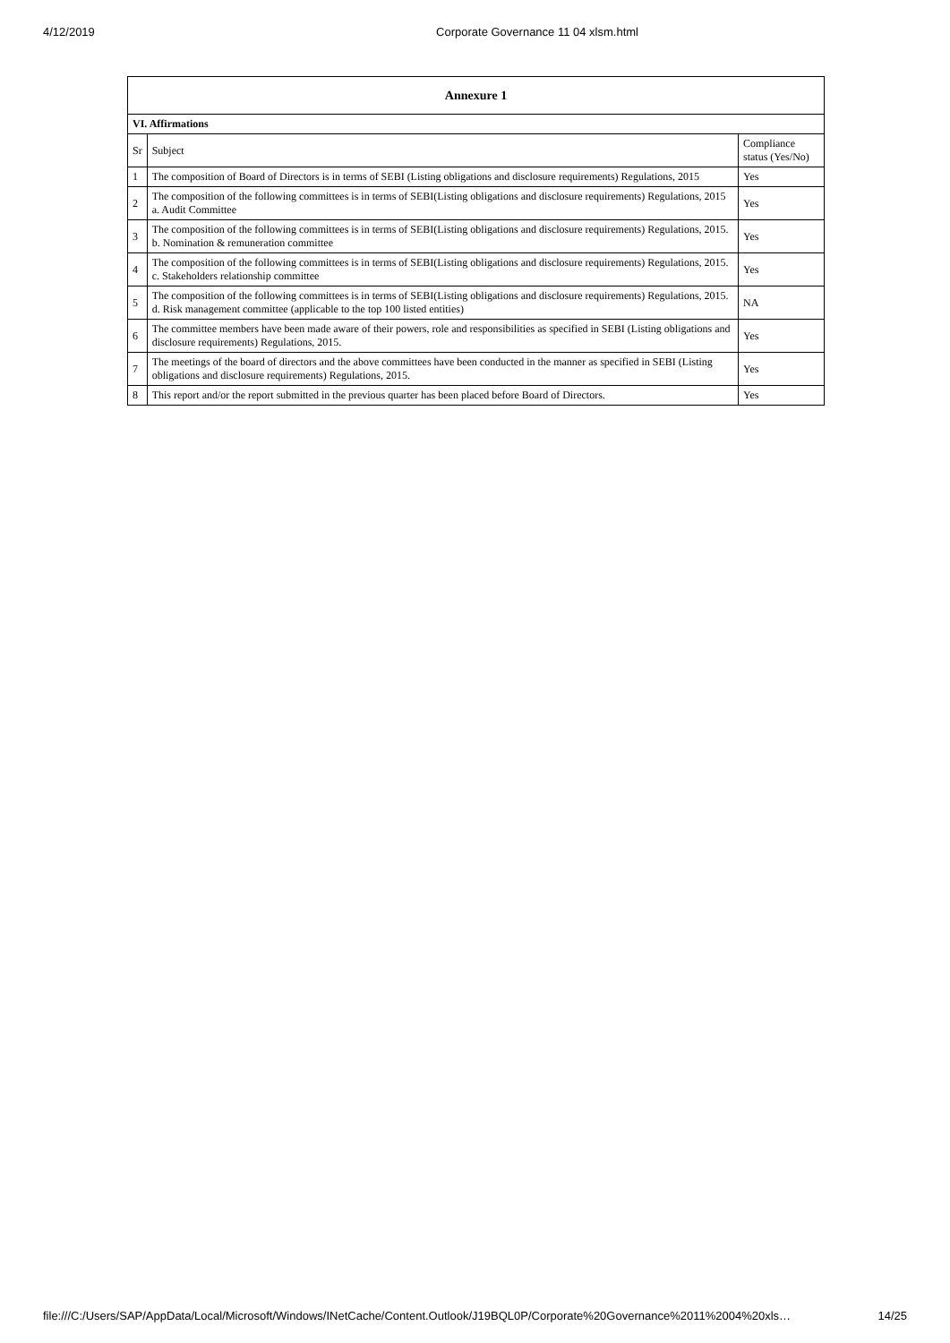4/12/2019 Corporate Governance 11 04 xlsm.html
| Annexure 1 | | |
| --- | --- | --- |
| VI. Affirmations | | |
| Sr | Subject | Compliance status (Yes/No) |
| 1 | The composition of Board of Directors is in terms of SEBI (Listing obligations and disclosure requirements) Regulations, 2015 | Yes |
| 2 | The composition of the following committees is in terms of SEBI(Listing obligations and disclosure requirements) Regulations, 2015 a. Audit Committee | Yes |
| 3 | The composition of the following committees is in terms of SEBI(Listing obligations and disclosure requirements) Regulations, 2015. b. Nomination & remuneration committee | Yes |
| 4 | The composition of the following committees is in terms of SEBI(Listing obligations and disclosure requirements) Regulations, 2015. c. Stakeholders relationship committee | Yes |
| 5 | The composition of the following committees is in terms of SEBI(Listing obligations and disclosure requirements) Regulations, 2015. d. Risk management committee (applicable to the top 100 listed entities) | NA |
| 6 | The committee members have been made aware of their powers, role and responsibilities as specified in SEBI (Listing obligations and disclosure requirements) Regulations, 2015. | Yes |
| 7 | The meetings of the board of directors and the above committees have been conducted in the manner as specified in SEBI (Listing obligations and disclosure requirements) Regulations, 2015. | Yes |
| 8 | This report and/or the report submitted in the previous quarter has been placed before Board of Directors. | Yes |
file:///C:/Users/SAP/AppData/Local/Microsoft/Windows/INetCache/Content.Outlook/J19BQL0P/Corporate%20Governance%2011%2004%20xls… 14/25